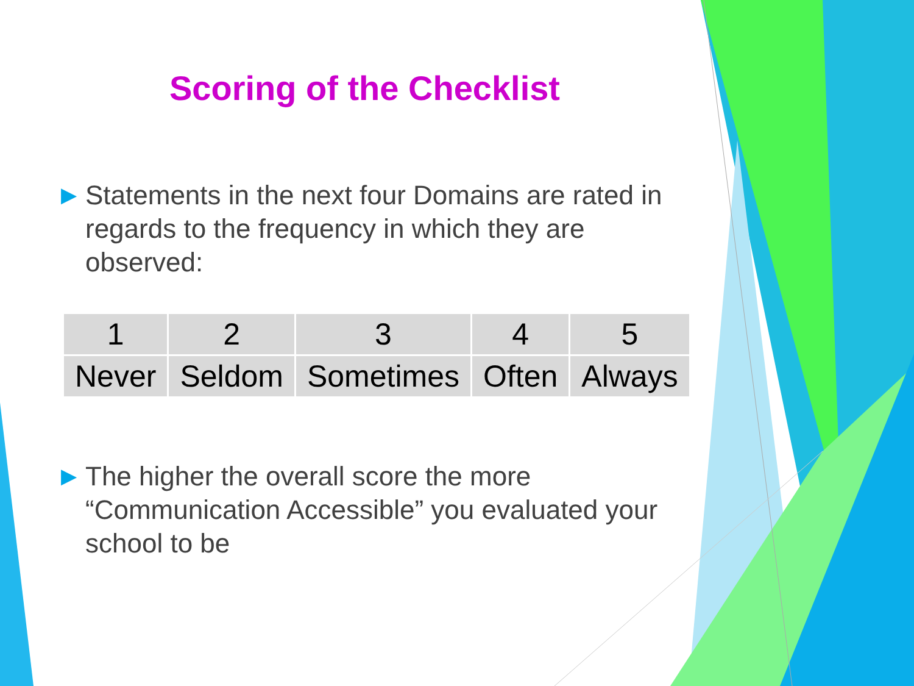Scoring of the Checklist
▶ Statements in the next four Domains are rated in regards to the frequency in which they are observed:
| 1 | 2 | 3 | 4 | 5 |
| Never | Seldom | Sometimes | Often | Always |
▶ The higher the overall score the more “Communication Accessible” you evaluated your school to be